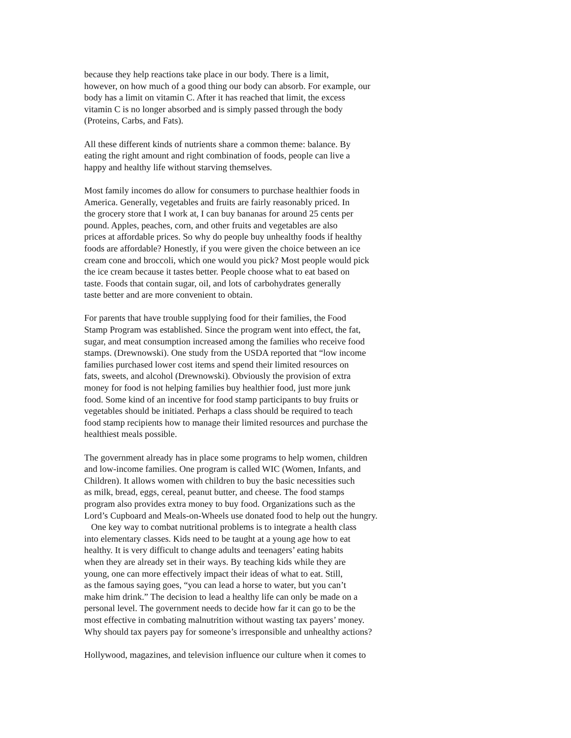because they help reactions take place in our body. There is a limit,
however, on how much of a good thing our body can absorb. For example, our
body has a limit on vitamin C. After it has reached that limit, the excess
vitamin C is no longer absorbed and is simply passed through the body
(Proteins, Carbs, and Fats).
All these different kinds of nutrients share a common theme: balance. By
eating the right amount and right combination of foods, people can live a
happy and healthy life without starving themselves.
Most family incomes do allow for consumers to purchase healthier foods in
America. Generally, vegetables and fruits are fairly reasonably priced. In
the grocery store that I work at, I can buy bananas for around 25 cents per
pound. Apples, peaches, corn, and other fruits and vegetables are also
prices at affordable prices. So why do people buy unhealthy foods if healthy
foods are affordable? Honestly, if you were given the choice between an ice
cream cone and broccoli, which one would you pick? Most people would pick
the ice cream because it tastes better. People choose what to eat based on
taste. Foods that contain sugar, oil, and lots of carbohydrates generally
taste better and are more convenient to obtain.
For parents that have trouble supplying food for their families, the Food
Stamp Program was established. Since the program went into effect, the fat,
sugar, and meat consumption increased among the families who receive food
stamps. (Drewnowski). One study from the USDA reported that “low income
families purchased lower cost items and spend their limited resources on
fats, sweets, and alcohol (Drewnowski). Obviously the provision of extra
money for food is not helping families buy healthier food, just more junk
food. Some kind of an incentive for food stamp participants to buy fruits or
vegetables should be initiated. Perhaps a class should be required to teach
food stamp recipients how to manage their limited resources and purchase the
healthiest meals possible.
The government already has in place some programs to help women, children
and low-income families. One program is called WIC (Women, Infants, and
Children). It allows women with children to buy the basic necessities such
as milk, bread, eggs, cereal, peanut butter, and cheese. The food stamps
program also provides extra money to buy food. Organizations such as the
Lord’s Cupboard and Meals-on-Wheels use donated food to help out the hungry.
One key way to combat nutritional problems is to integrate a health class
into elementary classes. Kids need to be taught at a young age how to eat
healthy. It is very difficult to change adults and teenagers’ eating habits
when they are already set in their ways. By teaching kids while they are
young, one can more effectively impact their ideas of what to eat. Still,
as the famous saying goes, “you can lead a horse to water, but you can’t
make him drink.” The decision to lead a healthy life can only be made on a
personal level. The government needs to decide how far it can go to be the
most effective in combating malnutrition without wasting tax payers’ money.
Why should tax payers pay for someone’s irresponsible and unhealthy actions?
Hollywood, magazines, and television influence our culture when it comes to